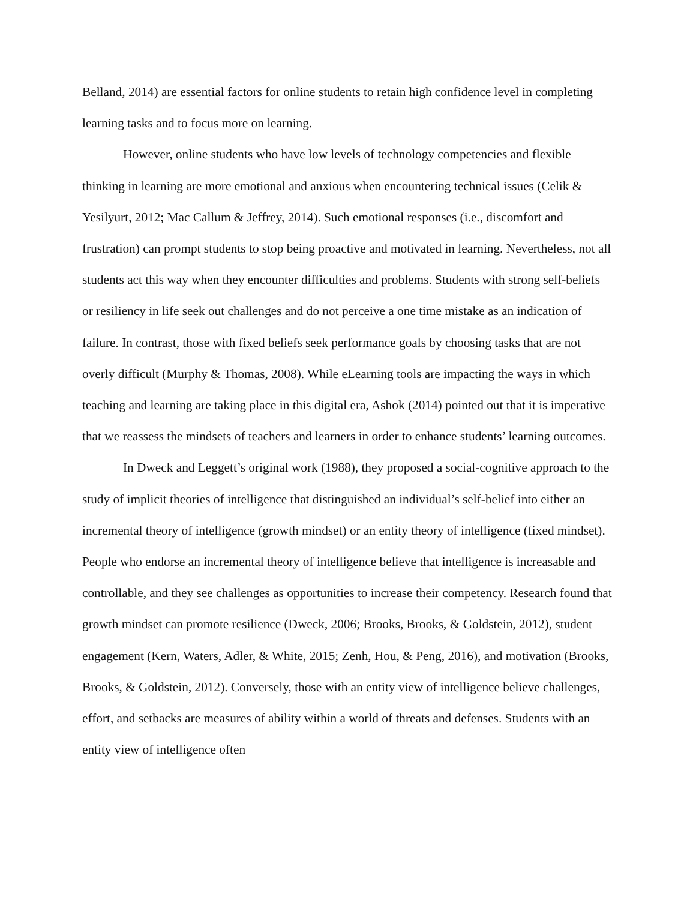Belland, 2014) are essential factors for online students to retain high confidence level in completing learning tasks and to focus more on learning.
However, online students who have low levels of technology competencies and flexible thinking in learning are more emotional and anxious when encountering technical issues (Celik & Yesilyurt, 2012; Mac Callum & Jeffrey, 2014). Such emotional responses (i.e., discomfort and frustration) can prompt students to stop being proactive and motivated in learning. Nevertheless, not all students act this way when they encounter difficulties and problems. Students with strong self-beliefs or resiliency in life seek out challenges and do not perceive a one time mistake as an indication of failure. In contrast, those with fixed beliefs seek performance goals by choosing tasks that are not overly difficult (Murphy & Thomas, 2008). While eLearning tools are impacting the ways in which teaching and learning are taking place in this digital era, Ashok (2014) pointed out that it is imperative that we reassess the mindsets of teachers and learners in order to enhance students’ learning outcomes.
In Dweck and Leggett’s original work (1988), they proposed a social-cognitive approach to the study of implicit theories of intelligence that distinguished an individual’s self-belief into either an incremental theory of intelligence (growth mindset) or an entity theory of intelligence (fixed mindset). People who endorse an incremental theory of intelligence believe that intelligence is increasable and controllable, and they see challenges as opportunities to increase their competency. Research found that growth mindset can promote resilience (Dweck, 2006; Brooks, Brooks, & Goldstein, 2012), student engagement (Kern, Waters, Adler, & White, 2015; Zenh, Hou, & Peng, 2016), and motivation (Brooks, Brooks, & Goldstein, 2012). Conversely, those with an entity view of intelligence believe challenges, effort, and setbacks are measures of ability within a world of threats and defenses. Students with an entity view of intelligence often